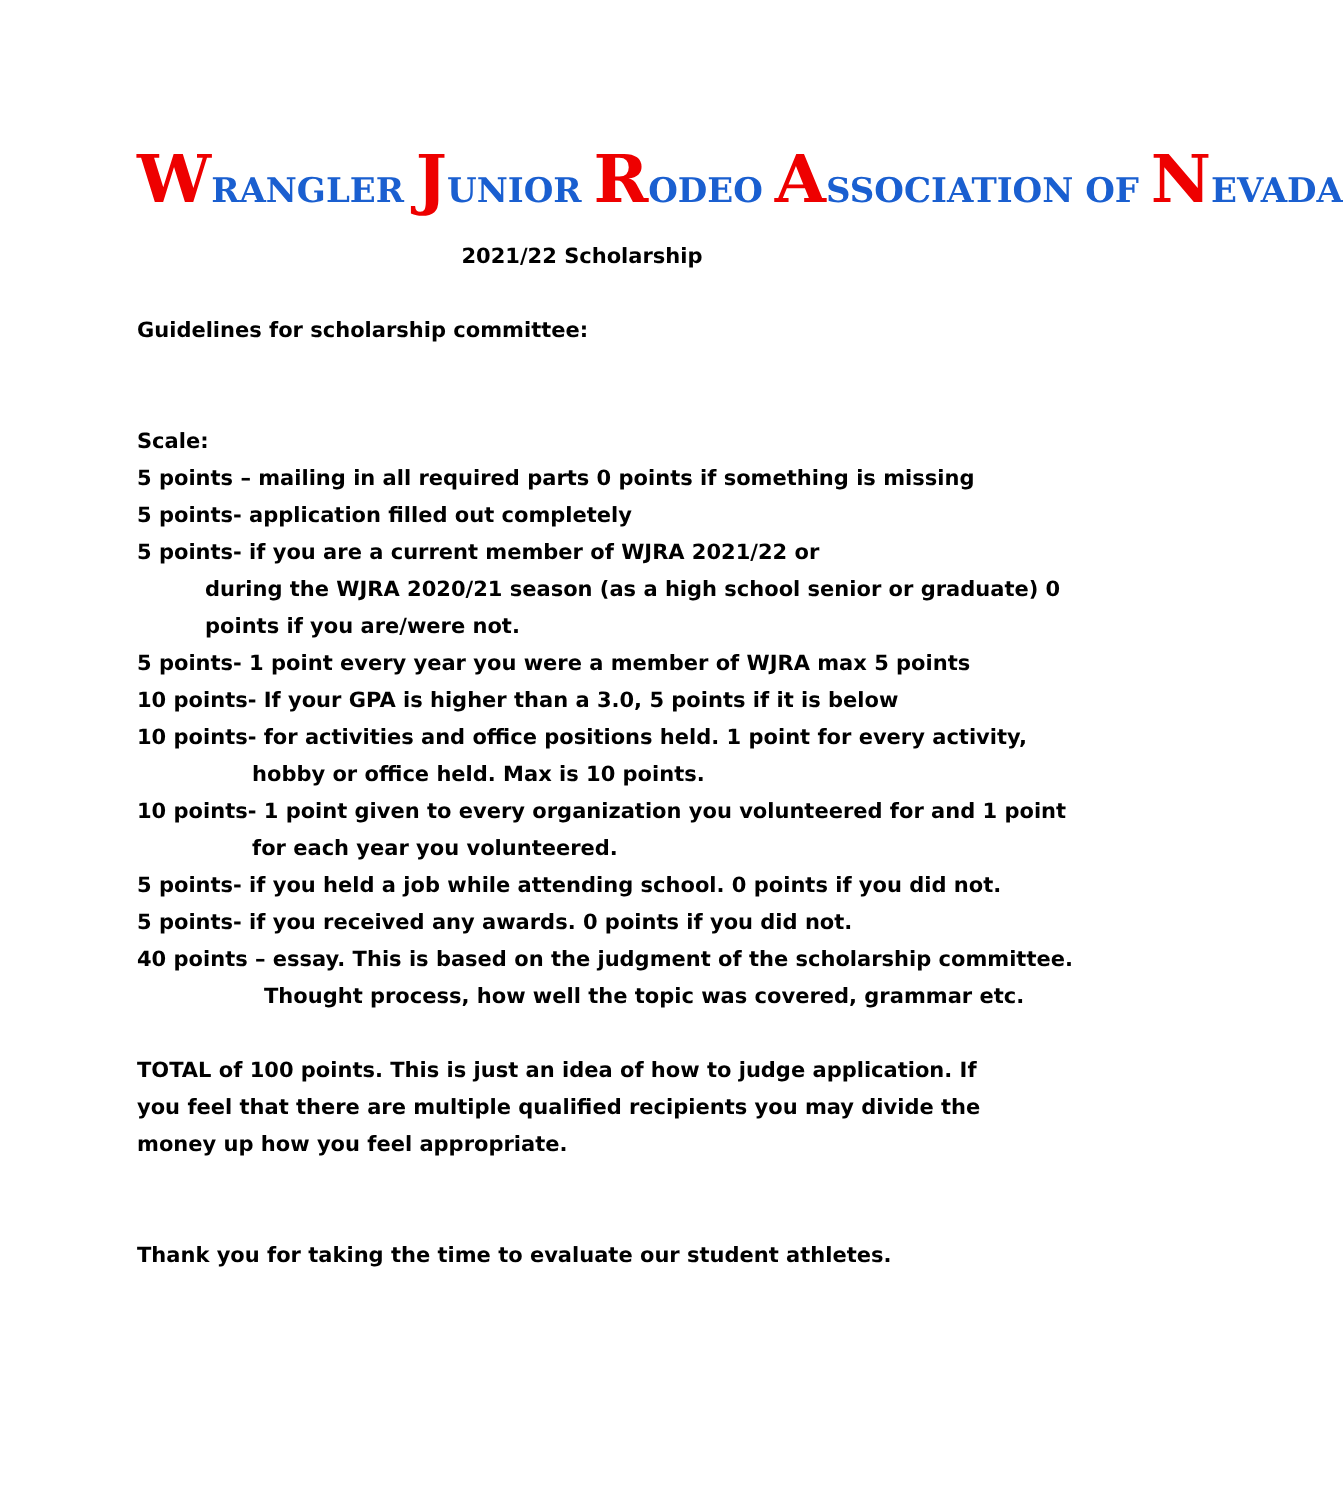WRANGLER JUNIOR RODEO ASSOCIATION OF NEVADA
2021/22 Scholarship
Guidelines for scholarship committee:
Scale:
5 points – mailing in all required parts 0 points if something is missing
5 points- application filled out completely
5 points- if you are a current member of WJRA 2021/22 or
during the WJRA 2020/21 season (as a high school senior or graduate) 0
points if you are/were not.
5 points- 1 point every year you were a member of WJRA max 5 points
10 points- If your GPA is higher than a 3.0, 5 points if it is below
10 points- for activities and office positions held. 1 point for every activity,
hobby or office held. Max is 10 points.
10 points- 1 point given to every organization you volunteered for and 1 point
for each year you volunteered.
5 points- if you held a job while attending school. 0 points if you did not.
5 points- if you received any awards. 0 points if you did not.
40 points – essay. This is based on the judgment of the scholarship committee.
Thought process, how well the topic was covered, grammar etc.
TOTAL of 100 points. This is just an idea of how to judge application. If you feel that there are multiple qualified recipients you may divide the money up how you feel appropriate.
Thank you for taking the time to evaluate our student athletes.